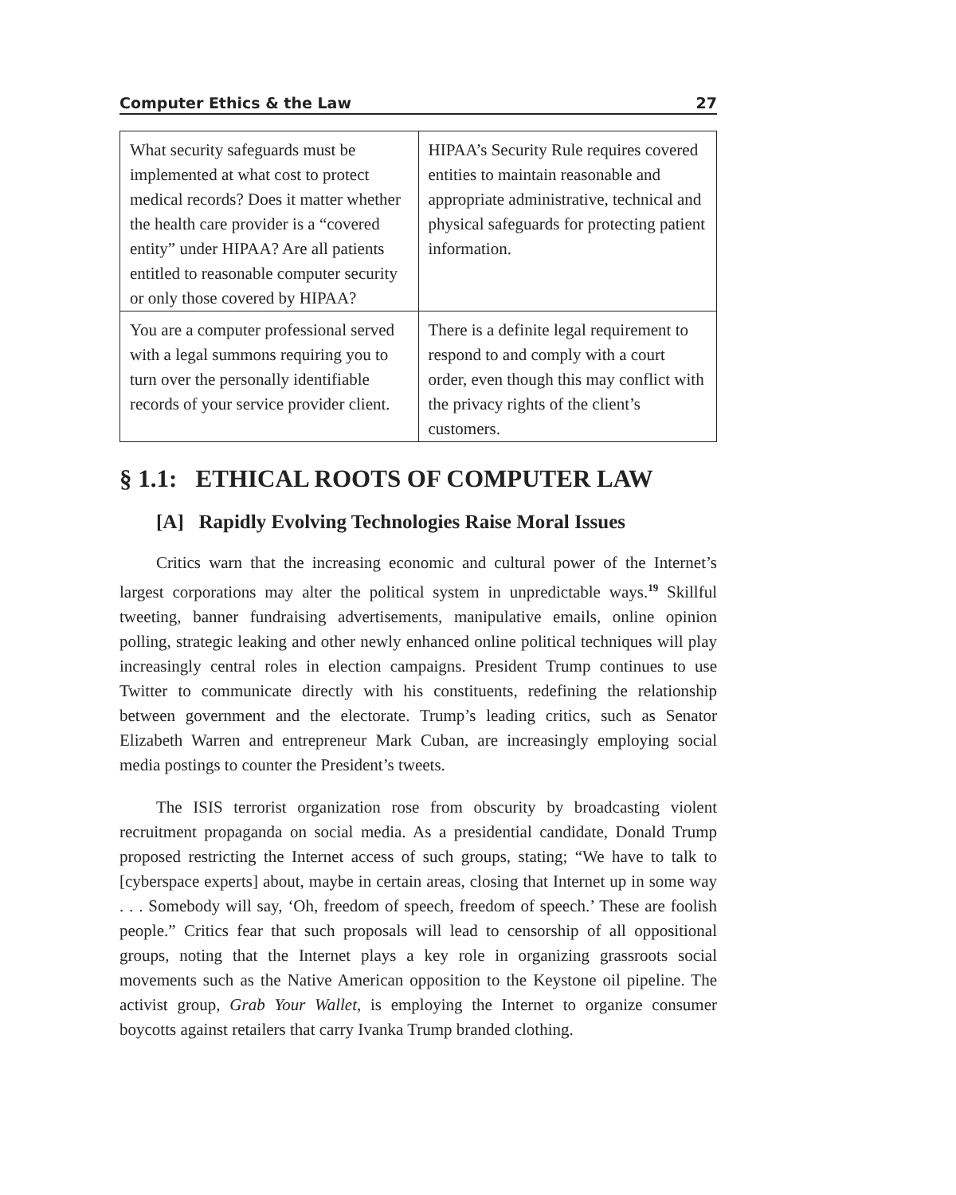Computer Ethics & the Law 27
| What security safeguards must be implemented at what cost to protect medical records? Does it matter whether the health care provider is a “covered entity” under HIPAA? Are all patients entitled to reasonable computer security or only those covered by HIPAA? | HIPAA’s Security Rule requires covered entities to maintain reasonable and appropriate administrative, technical and physical safeguards for protecting patient information. |
| You are a computer professional served with a legal summons requiring you to turn over the personally identifiable records of your service provider client. | There is a definite legal requirement to respond to and comply with a court order, even though this may conflict with the privacy rights of the client’s customers. |
§ 1.1: ETHICAL ROOTS OF COMPUTER LAW
[A] Rapidly Evolving Technologies Raise Moral Issues
Critics warn that the increasing economic and cultural power of the Internet’s largest corporations may alter the political system in unpredictable ways.<sup>19</sup> Skillful tweeting, banner fundraising advertisements, manipulative emails, online opinion polling, strategic leaking and other newly enhanced online political techniques will play increasingly central roles in election campaigns. President Trump continues to use Twitter to communicate directly with his constituents, redefining the relationship between government and the electorate. Trump’s leading critics, such as Senator Elizabeth Warren and entrepreneur Mark Cuban, are increasingly employing social media postings to counter the President’s tweets.
The ISIS terrorist organization rose from obscurity by broadcasting violent recruitment propaganda on social media. As a presidential candidate, Donald Trump proposed restricting the Internet access of such groups, stating; “We have to talk to [cyberspace experts] about, maybe in certain areas, closing that Internet up in some way . . . Somebody will say, ‘Oh, freedom of speech, freedom of speech.’ These are foolish people.” Critics fear that such proposals will lead to censorship of all oppositional groups, noting that the Internet plays a key role in organizing grassroots social movements such as the Native American opposition to the Keystone oil pipeline. The activist group, Grab Your Wallet, is employing the Internet to organize consumer boycotts against retailers that carry Ivanka Trump branded clothing.